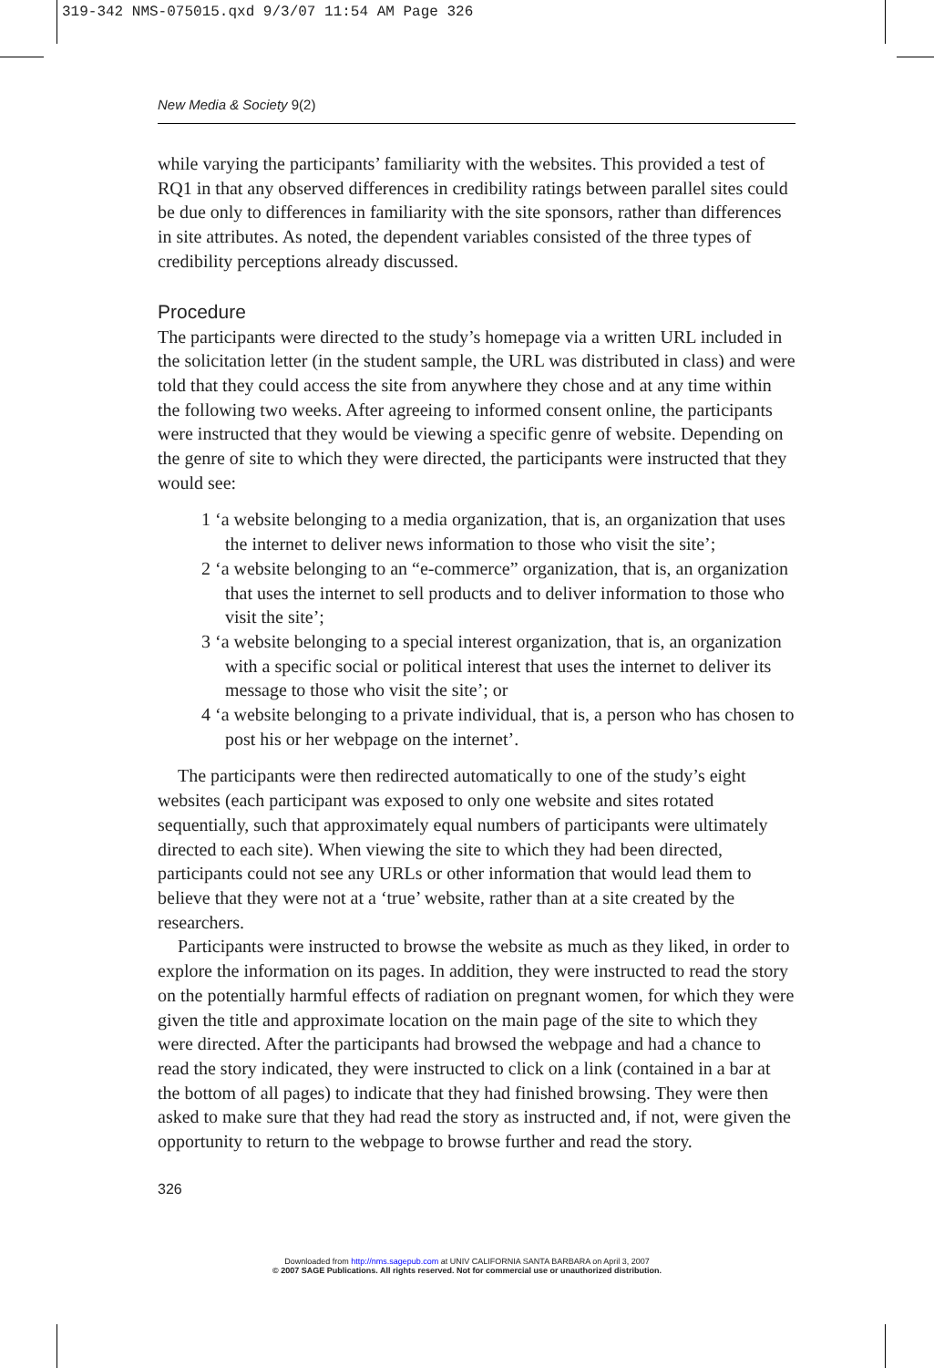319-342 NMS-075015.qxd 9/3/07 11:54 AM Page 326
New Media & Society 9(2)
while varying the participants’ familiarity with the websites. This provided a test of RQ1 in that any observed differences in credibility ratings between parallel sites could be due only to differences in familiarity with the site sponsors, rather than differences in site attributes. As noted, the dependent variables consisted of the three types of credibility perceptions already discussed.
Procedure
The participants were directed to the study’s homepage via a written URL included in the solicitation letter (in the student sample, the URL was distributed in class) and were told that they could access the site from anywhere they chose and at any time within the following two weeks. After agreeing to informed consent online, the participants were instructed that they would be viewing a specific genre of website. Depending on the genre of site to which they were directed, the participants were instructed that they would see:
1 ‘a website belonging to a media organization, that is, an organization that uses the internet to deliver news information to those who visit the site’;
2 ‘a website belonging to an “e-commerce” organization, that is, an organization that uses the internet to sell products and to deliver information to those who visit the site’;
3 ‘a website belonging to a special interest organization, that is, an organization with a specific social or political interest that uses the internet to deliver its message to those who visit the site’; or
4 ‘a website belonging to a private individual, that is, a person who has chosen to post his or her webpage on the internet’.
The participants were then redirected automatically to one of the study’s eight websites (each participant was exposed to only one website and sites rotated sequentially, such that approximately equal numbers of participants were ultimately directed to each site). When viewing the site to which they had been directed, participants could not see any URLs or other information that would lead them to believe that they were not at a ‘true’ website, rather than at a site created by the researchers.
Participants were instructed to browse the website as much as they liked, in order to explore the information on its pages. In addition, they were instructed to read the story on the potentially harmful effects of radiation on pregnant women, for which they were given the title and approximate location on the main page of the site to which they were directed. After the participants had browsed the webpage and had a chance to read the story indicated, they were instructed to click on a link (contained in a bar at the bottom of all pages) to indicate that they had finished browsing. They were then asked to make sure that they had read the story as instructed and, if not, were given the opportunity to return to the webpage to browse further and read the story.
326
Downloaded from http://nms.sagepub.com at UNIV CALIFORNIA SANTA BARBARA on April 3, 2007
© 2007 SAGE Publications. All rights reserved. Not for commercial use or unauthorized distribution.